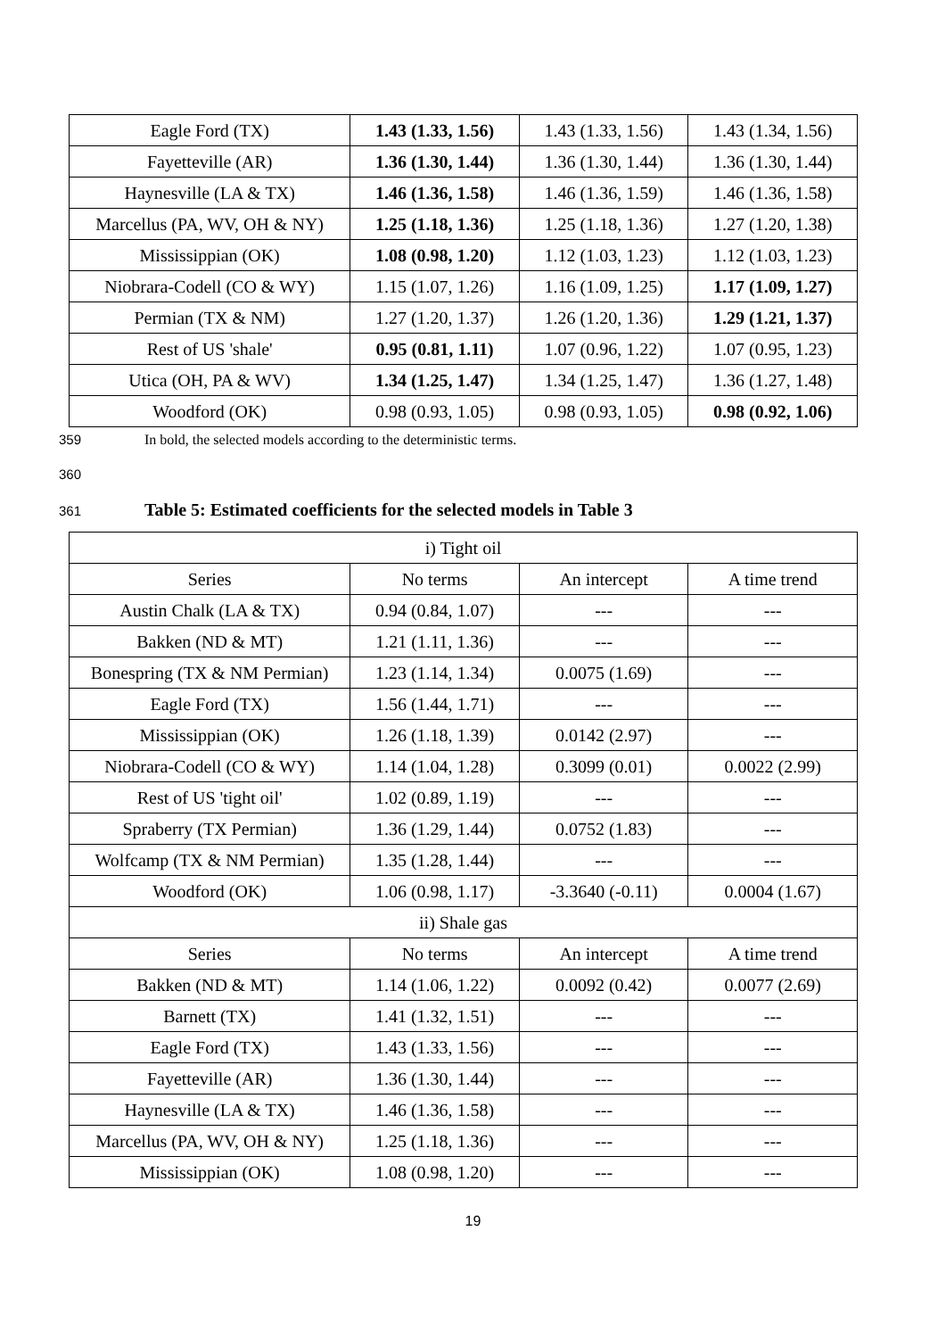| Eagle Ford (TX) | 1.43 (1.33, 1.56) | 1.43 (1.33, 1.56) | 1.43 (1.34, 1.56) |
| Fayetteville (AR) | 1.36 (1.30, 1.44) | 1.36 (1.30, 1.44) | 1.36 (1.30, 1.44) |
| Haynesville (LA & TX) | 1.46 (1.36, 1.58) | 1.46 (1.36, 1.59) | 1.46 (1.36, 1.58) |
| Marcellus (PA, WV, OH & NY) | 1.25 (1.18, 1.36) | 1.25 (1.18, 1.36) | 1.27 (1.20, 1.38) |
| Mississippian (OK) | 1.08 (0.98, 1.20) | 1.12 (1.03, 1.23) | 1.12 (1.03, 1.23) |
| Niobrara-Codell (CO & WY) | 1.15 (1.07, 1.26) | 1.16 (1.09, 1.25) | 1.17 (1.09, 1.27) |
| Permian (TX & NM) | 1.27 (1.20, 1.37) | 1.26 (1.20, 1.36) | 1.29 (1.21, 1.37) |
| Rest of US 'shale' | 0.95 (0.81, 1.11) | 1.07 (0.96, 1.22) | 1.07 (0.95, 1.23) |
| Utica (OH, PA & WV) | 1.34 (1.25, 1.47) | 1.34 (1.25, 1.47) | 1.36 (1.27, 1.48) |
| Woodford (OK) | 0.98 (0.93, 1.05) | 0.98 (0.93, 1.05) | 0.98 (0.92, 1.06) |
359
In bold, the selected models according to the deterministic terms.
360
361
Table 5: Estimated coefficients for the selected models in Table 3
| i) Tight oil | | | |
| Series | No terms | An intercept | A time trend |
| Austin Chalk (LA & TX) | 0.94 (0.84, 1.07) | --- | --- |
| Bakken (ND & MT) | 1.21 (1.11, 1.36) | --- | --- |
| Bonespring (TX & NM Permian) | 1.23 (1.14, 1.34) | 0.0075 (1.69) | --- |
| Eagle Ford (TX) | 1.56 (1.44, 1.71) | --- | --- |
| Mississippian (OK) | 1.26 (1.18, 1.39) | 0.0142 (2.97) | --- |
| Niobrara-Codell (CO & WY) | 1.14 (1.04, 1.28) | 0.3099 (0.01) | 0.0022 (2.99) |
| Rest of US 'tight oil' | 1.02 (0.89, 1.19) | --- | --- |
| Spraberry (TX Permian) | 1.36 (1.29, 1.44) | 0.0752 (1.83) | --- |
| Wolfcamp (TX & NM Permian) | 1.35 (1.28, 1.44) | --- | --- |
| Woodford (OK) | 1.06 (0.98, 1.17) | -3.3640 (-0.11) | 0.0004 (1.67) |
| ii) Shale gas | | | |
| Series | No terms | An intercept | A time trend |
| Bakken (ND & MT) | 1.14 (1.06, 1.22) | 0.0092 (0.42) | 0.0077 (2.69) |
| Barnett (TX) | 1.41 (1.32, 1.51) | --- | --- |
| Eagle Ford (TX) | 1.43 (1.33, 1.56) | --- | --- |
| Fayetteville (AR) | 1.36 (1.30, 1.44) | --- | --- |
| Haynesville (LA & TX) | 1.46 (1.36, 1.58) | --- | --- |
| Marcellus (PA, WV, OH & NY) | 1.25 (1.18, 1.36) | --- | --- |
| Mississippian (OK) | 1.08 (0.98, 1.20) | --- | --- |
19